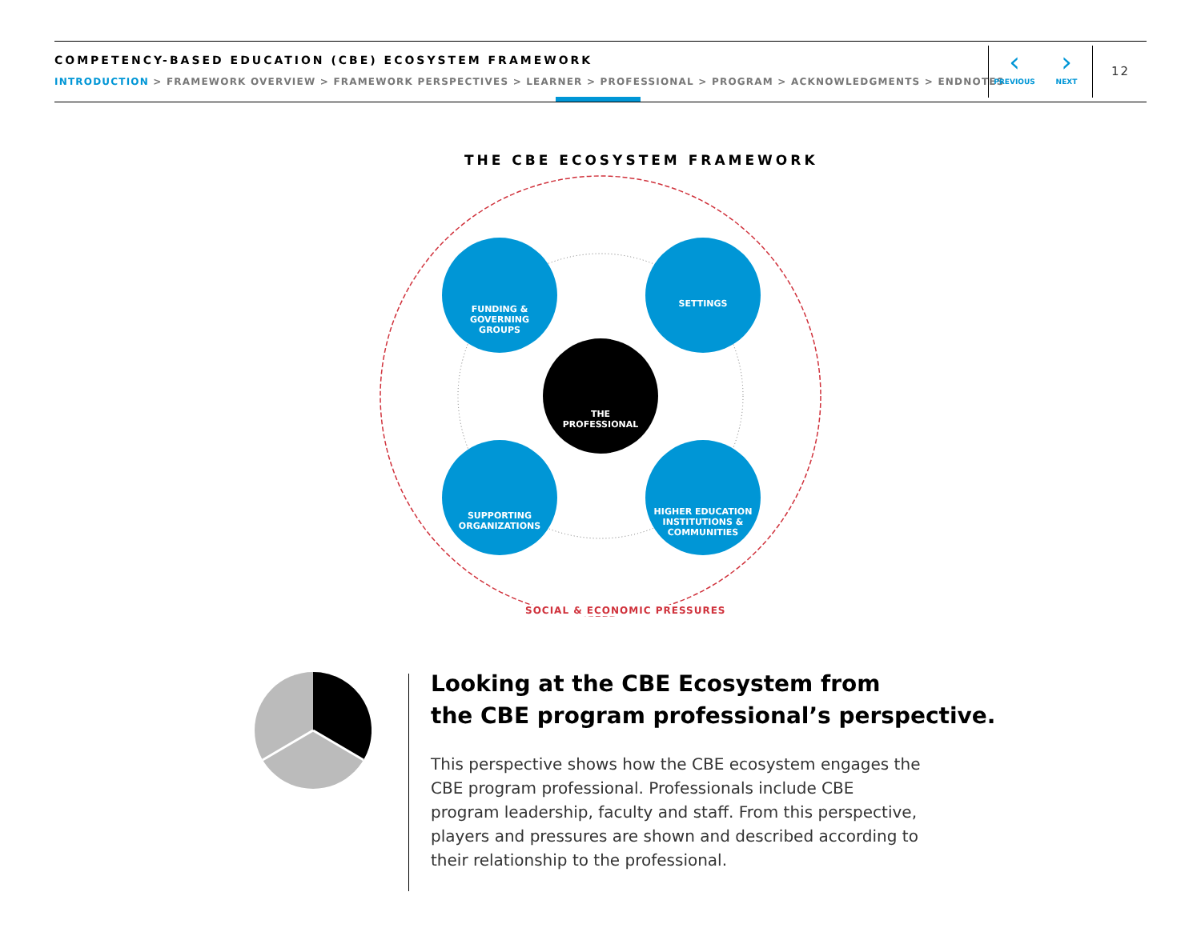COMPETENCY-BASED EDUCATION (CBE) ECOSYSTEM FRAMEWORK
INTRODUCTION > FRAMEWORK OVERVIEW > FRAMEWORK PERSPECTIVES > LEARNER > PROFESSIONAL > PROGRAM > ACKNOWLEDGMENTS > ENDNOTES
‹
PREVIOUS
›
NEXT
12
THE CBE ECOSYSTEM FRAMEWORK
FUNDING &
GOVERNING
GROUPS
SETTINGS
THE
PROFESSIONAL
SUPPORTING
ORGANIZATIONS
HIGHER EDUCATION
INSTITUTIONS &
COMMUNITIES
SOCIAL & ECONOMIC PRESSURES
Looking at the CBE Ecosystem from
the CBE program professional’s perspective.
This perspective shows how the CBE ecosystem engages the CBE program professional. Professionals include CBE program leadership, faculty and staff. From this perspective, players and pressures are shown and described according to their relationship to the professional.